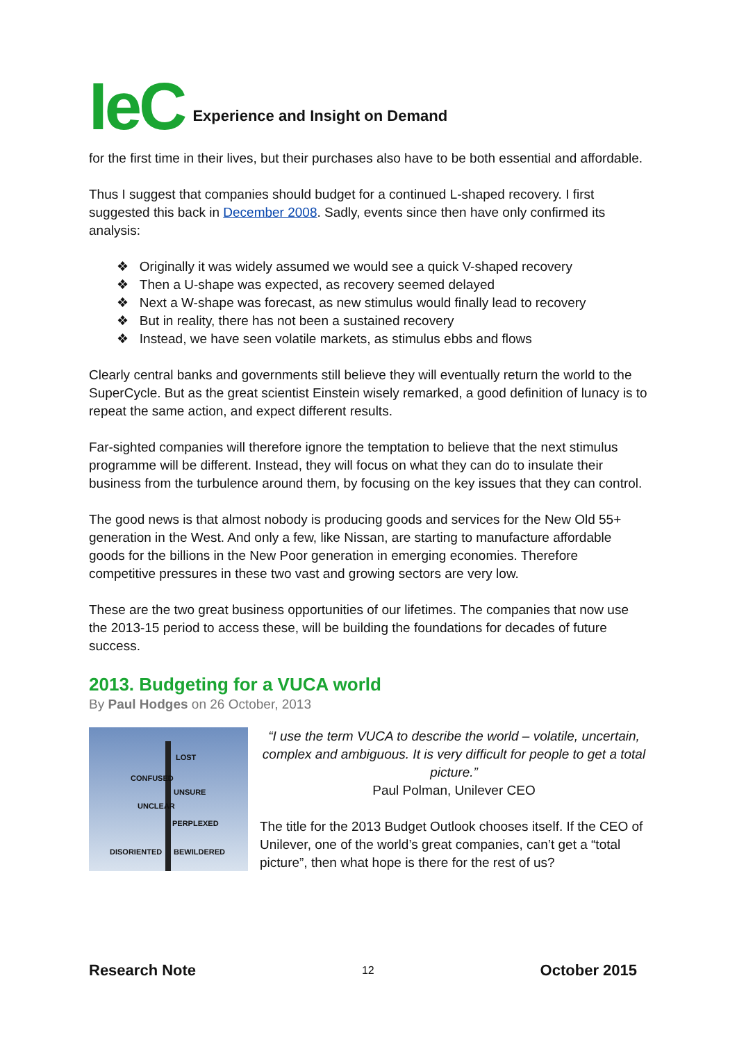IeC Experience and Insight on Demand
for the first time in their lives, but their purchases also have to be both essential and affordable.
Thus I suggest that companies should budget for a continued L-shaped recovery. I first suggested this back in December 2008. Sadly, events since then have only confirmed its analysis:
❖ Originally it was widely assumed we would see a quick V-shaped recovery
❖ Then a U-shape was expected, as recovery seemed delayed
❖ Next a W-shape was forecast, as new stimulus would finally lead to recovery
❖ But in reality, there has not been a sustained recovery
❖ Instead, we have seen volatile markets, as stimulus ebbs and flows
Clearly central banks and governments still believe they will eventually return the world to the SuperCycle. But as the great scientist Einstein wisely remarked, a good definition of lunacy is to repeat the same action, and expect different results.
Far-sighted companies will therefore ignore the temptation to believe that the next stimulus programme will be different. Instead, they will focus on what they can do to insulate their business from the turbulence around them, by focusing on the key issues that they can control.
The good news is that almost nobody is producing goods and services for the New Old 55+ generation in the West. And only a few, like Nissan, are starting to manufacture affordable goods for the billions in the New Poor generation in emerging economies. Therefore competitive pressures in these two vast and growing sectors are very low.
These are the two great business opportunities of our lifetimes. The companies that now use the 2013-15 period to access these, will be building the foundations for decades of future success.
2013. Budgeting for a VUCA world
By Paul Hodges on 26 October, 2013
CONFUSED
LOST
UNSURE
UNCLEAR
PERPLEXED
DISORIENTED BEWILDERED
“I use the term VUCA to describe the world – volatile, uncertain, complex and ambiguous. It is very difficult for people to get a total picture.”
Paul Polman, Unilever CEO
The title for the 2013 Budget Outlook chooses itself. If the CEO of Unilever, one of the world’s great companies, can’t get a “total picture”, then what hope is there for the rest of us?
Research Note 12 October 2015